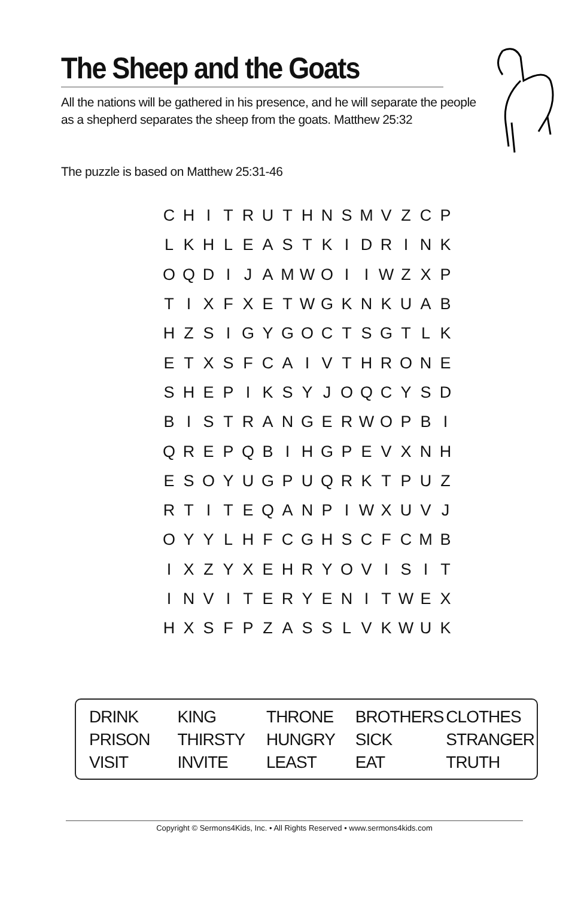The Sheep and the Goats
All the nations will be gathered in his presence, and he will separate the people as a shepherd separates the sheep from the goats. Matthew 25:32
The puzzle is based on Matthew 25:31-46
| C | H | I | T | R | U | T | H | N | S | M | V | Z | C | P |
| L | K | H | L | E | A | S | T | K | I | D | R | I | N | K |
| O | Q | D | I | J | A | M | W | O | I | I | W | Z | X | P |
| T | I | X | F | X | E | T | W | G | K | N | K | U | A | B |
| H | Z | S | I | G | Y | G | O | C | T | S | G | T | L | K |
| E | T | X | S | F | C | A | I | V | T | H | R | O | N | E |
| S | H | E | P | I | K | S | Y | J | O | Q | C | Y | S | D |
| B | I | S | T | R | A | N | G | E | R | W | O | P | B | I |
| Q | R | E | P | Q | B | I | H | G | P | E | V | X | N | H |
| E | S | O | Y | U | G | P | U | Q | R | K | T | P | U | Z |
| R | T | I | T | E | Q | A | N | P | I | W | X | U | V | J |
| O | Y | Y | L | H | F | C | G | H | S | C | F | C | M | B |
| I | X | Z | Y | X | E | H | R | Y | O | V | I | S | I | T |
| I | N | V | I | T | E | R | Y | E | N | I | T | W | E | X |
| H | X | S | F | P | Z | A | S | S | L | V | K | W | U | K |
| DRINK | KING | THRONE | BROTHERS | CLOTHES |
| PRISON | THIRSTY | HUNGRY | SICK | STRANGER |
| VISIT | INVITE | LEAST | EAT | TRUTH |
Copyright © Sermons4Kids, Inc. • All Rights Reserved • www.sermons4kids.com